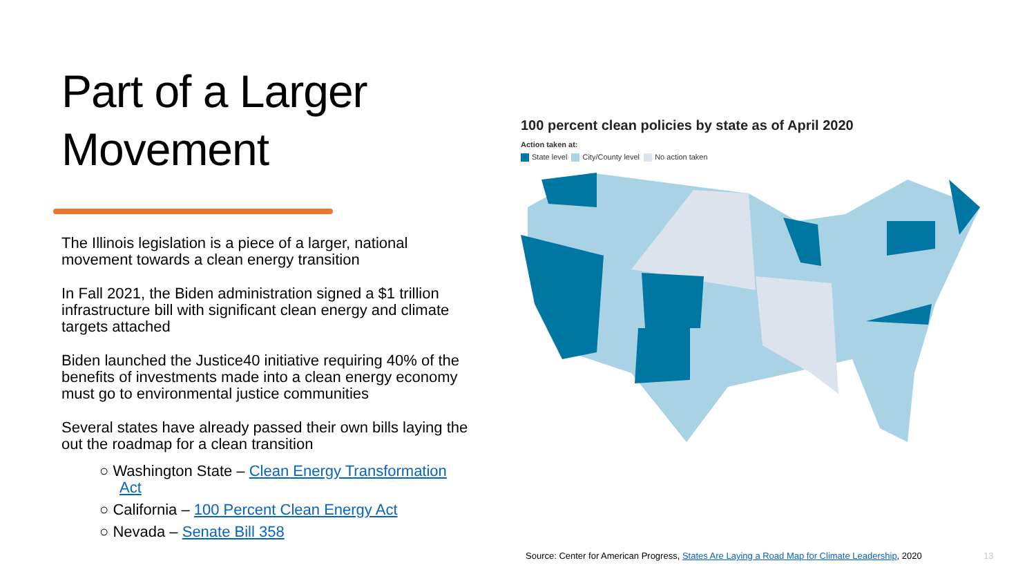Part of a Larger Movement
The Illinois legislation is a piece of a larger, national movement towards a clean energy transition
In Fall 2021, the Biden administration signed a $1 trillion infrastructure bill with significant clean energy and climate targets attached
Biden launched the Justice40 initiative requiring 40% of the benefits of investments made into a clean energy economy must go to environmental justice communities
Several states have already passed their own bills laying the out the roadmap for a clean transition
○ Washington State – Clean Energy Transformation Act
○ California – 100 Percent Clean Energy Act
○ Nevada – Senate Bill 358
100 percent clean policies by state as of April 2020
Action taken at:
State level City/County level No action taken
Source: Center for American Progress, States Are Laying a Road Map for Climate Leadership, 2020
13